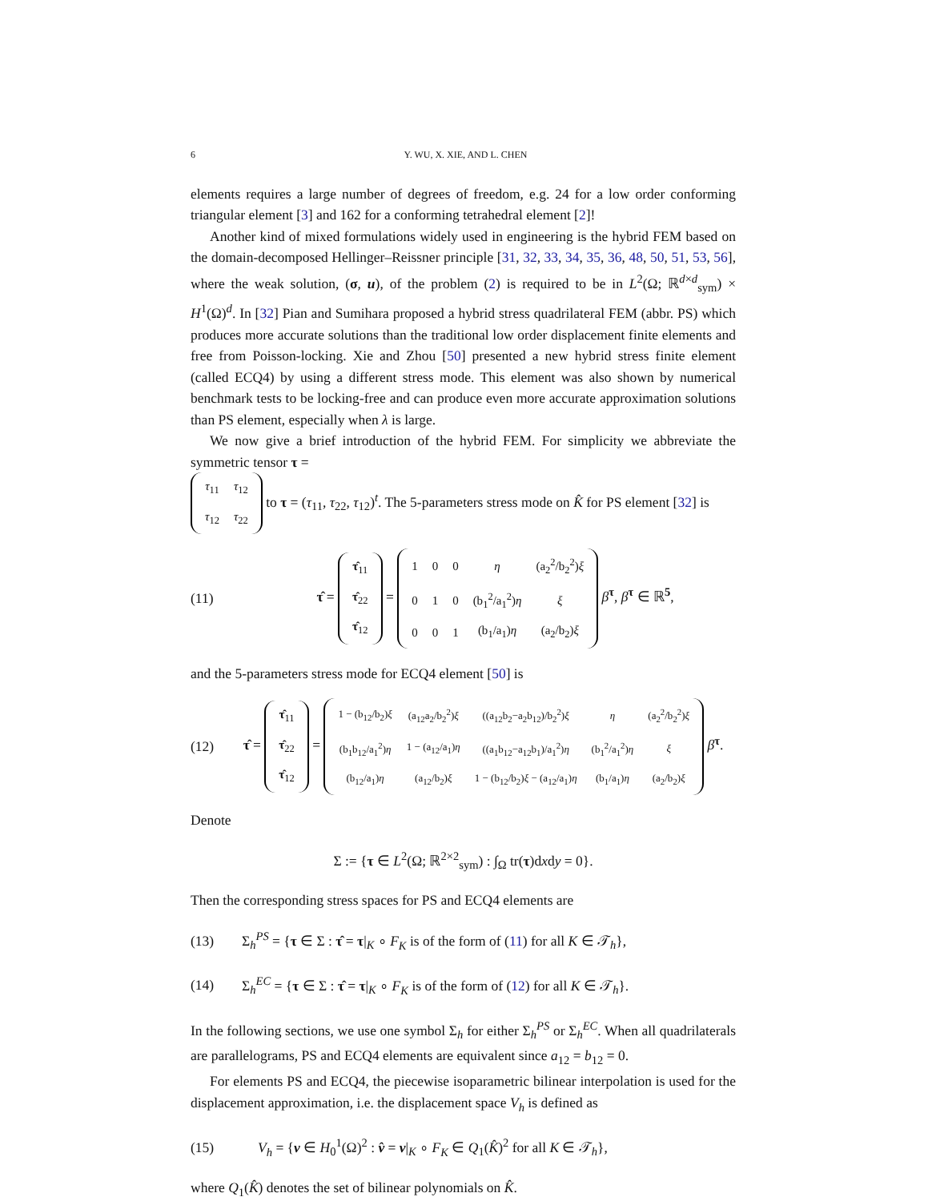6 Y. WU, X. XIE, AND L. CHEN
elements requires a large number of degrees of freedom, e.g. 24 for a low order conforming triangular element [3] and 162 for a conforming tetrahedral element [2]!
Another kind of mixed formulations widely used in engineering is the hybrid FEM based on the domain-decomposed Hellinger–Reissner principle [31, 32, 33, 34, 35, 36, 48, 50, 51, 53, 56], where the weak solution, (σ, u), of the problem (2) is required to be in L<sup>2</sup>(Ω; ℝ<sup>d×d</sup><sub>sym</sub>) × H<sup>1</sup>(Ω)<sup>d</sup>. In [32] Pian and Sumihara proposed a hybrid stress quadrilateral FEM (abbr. PS) which produces more accurate solutions than the traditional low order displacement finite elements and free from Poisson-locking. Xie and Zhou [50] presented a new hybrid stress finite element (called ECQ4) by using a different stress mode. This element was also shown by numerical benchmark tests to be locking-free and can produce even more accurate approximation solutions than PS element, especially when λ is large.
We now give a brief introduction of the hybrid FEM. For simplicity we abbreviate the symmetric tensor τ =
| τ<sub>11</sub> | τ<sub>12</sub> |
| τ<sub>12</sub> | τ<sub>22</sub> |
to τ = (τ<sub>11</sub>, τ<sub>22</sub>, τ<sub>12</sub>)<sup>t</sup>. The 5-parameters stress mode on K̂ for PS element [32] is
(11) τ̂ =
| τ̂<sub>11</sub> |
| τ̂<sub>22</sub> |
| τ̂<sub>12</sub> |
=
| 1 | 0 | 0 | η | (a<sub>2</sub><sup>2</sup>/b<sub>2</sub><sup>2</sup>) ξ |
| 0 | 1 | 0 | (b<sub>1</sub><sup>2</sup>/a<sub>1</sub><sup>2</sup>) η | ξ |
| 0 | 0 | 1 | (b<sub>1</sub>/a<sub>1</sub>) η | (a<sub>2</sub>/b<sub>2</sub>) ξ |
β<sup>τ</sup>, β<sup>τ</sup> ∈ ℝ<sup>5</sup>,
and the 5-parameters stress mode for ECQ4 element [50] is
(12) τ̂ =
| τ̂<sub>11</sub> |
| τ̂<sub>22</sub> |
| τ̂<sub>12</sub> |
=
| 1 − (b<sub>12</sub>/b<sub>2</sub>) ξ | (a<sub>12</sub>a<sub>2</sub>/b<sub>2</sub><sup>2</sup>) ξ | ((a<sub>12</sub>b<sub>2</sub>−a<sub>2</sub>b<sub>12</sub>)/b<sub>2</sub><sup>2</sup>) ξ | η | (a<sub>2</sub><sup>2</sup>/b<sub>2</sub><sup>2</sup>) ξ |
| (b<sub>1</sub>b<sub>12</sub>/a<sub>1</sub><sup>2</sup>) η | 1 − (a<sub>12</sub>/a<sub>1</sub>) η | ((a<sub>1</sub>b<sub>12</sub>−a<sub>12</sub>b<sub>1</sub>)/a<sub>1</sub><sup>2</sup>) η | (b<sub>1</sub><sup>2</sup>/a<sub>1</sub><sup>2</sup>) η | ξ |
| (b<sub>12</sub>/a<sub>1</sub>) η | (a<sub>12</sub>/b<sub>2</sub>) ξ | 1 − (b<sub>12</sub>/b<sub>2</sub>) ξ − (a<sub>12</sub>/a<sub>1</sub>) η | (b<sub>1</sub>/a<sub>1</sub>) η | (a<sub>2</sub>/b<sub>2</sub>) ξ |
β<sup>τ</sup>.
Denote
Σ := {τ ∈ L<sup>2</sup>(Ω; ℝ<sup>2×2</sup><sub>sym</sub>) : ∫<sub>Ω</sub> tr(τ)dxdy = 0}.
Then the corresponding stress spaces for PS and ECQ4 elements are
(13) Σ<sub>h</sub><sup>PS</sup> = {τ ∈ Σ : τ̂ = τ|<sub>K</sub> ∘ F<sub>K</sub> is of the form of (11) for all K ∈ 𝒯<sub>h</sub>},
(14) Σ<sub>h</sub><sup>EC</sup> = {τ ∈ Σ : τ̂ = τ|<sub>K</sub> ∘ F<sub>K</sub> is of the form of (12) for all K ∈ 𝒯<sub>h</sub>}.
In the following sections, we use one symbol Σ<sub>h</sub> for either Σ<sub>h</sub><sup>PS</sup> or Σ<sub>h</sub><sup>EC</sup>. When all quadrilaterals are parallelograms, PS and ECQ4 elements are equivalent since a<sub>12</sub> = b<sub>12</sub> = 0.
For elements PS and ECQ4, the piecewise isoparametric bilinear interpolation is used for the displacement approximation, i.e. the displacement space V<sub>h</sub> is defined as
(15) V<sub>h</sub> = {v ∈ H<sub>0</sub><sup>1</sup>(Ω)<sup>2</sup> : v̂ = v|<sub>K</sub> ∘ F<sub>K</sub> ∈ Q<sub>1</sub>(K̂)<sup>2</sup> for all K ∈ 𝒯<sub>h</sub>},
where Q<sub>1</sub>(K̂) denotes the set of bilinear polynomials on K̂.